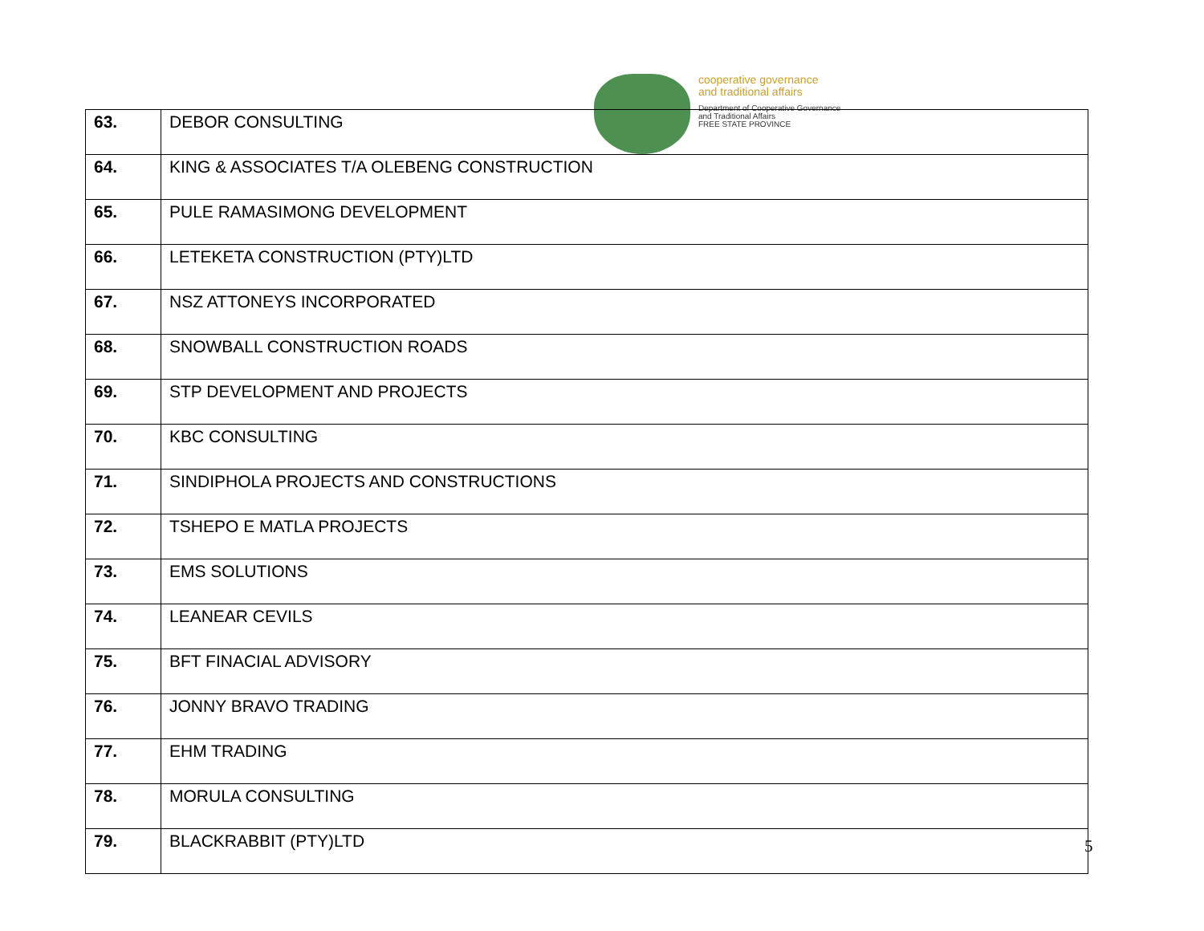cooperative governance
and traditional affairs
Department of Cooperative Governance
and Traditional Affairs
FREE STATE PROVINCE
| 63. | DEBOR CONSULTING |
| 64. | KING & ASSOCIATES T/A OLEBENG CONSTRUCTION |
| 65. | PULE RAMASIMONG DEVELOPMENT |
| 66. | LETEKETA CONSTRUCTION (PTY)LTD |
| 67. | NSZ ATTONEYS INCORPORATED |
| 68. | SNOWBALL CONSTRUCTION ROADS |
| 69. | STP DEVELOPMENT AND PROJECTS |
| 70. | KBC CONSULTING |
| 71. | SINDIPHOLA PROJECTS AND CONSTRUCTIONS |
| 72. | TSHEPO E MATLA PROJECTS |
| 73. | EMS SOLUTIONS |
| 74. | LEANEAR CEVILS |
| 75. | BFT FINACIAL ADVISORY |
| 76. | JONNY BRAVO TRADING |
| 77. | EHM TRADING |
| 78. | MORULA CONSULTING |
| 79. | BLACKRABBIT (PTY)LTD |
5